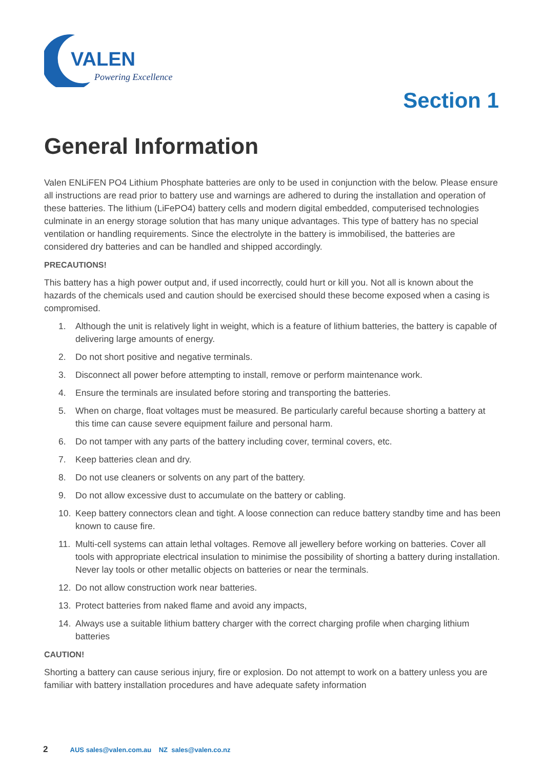VALEN
Powering Excellence
Section 1
General Information
Valen ENLiFEN PO4 Lithium Phosphate batteries are only to be used in conjunction with the below. Please ensure all instructions are read prior to battery use and warnings are adhered to during the installation and operation of these batteries. The lithium (LiFePO4) battery cells and modern digital embedded, computerised technologies culminate in an energy storage solution that has many unique advantages. This type of battery has no special ventilation or handling requirements. Since the electrolyte in the battery is immobilised, the batteries are considered dry batteries and can be handled and shipped accordingly.
PRECAUTIONS!
This battery has a high power output and, if used incorrectly, could hurt or kill you. Not all is known about the hazards of the chemicals used and caution should be exercised should these become exposed when a casing is compromised.
1. Although the unit is relatively light in weight, which is a feature of lithium batteries, the battery is capable of delivering large amounts of energy.
2. Do not short positive and negative terminals.
3. Disconnect all power before attempting to install, remove or perform maintenance work.
4. Ensure the terminals are insulated before storing and transporting the batteries.
5. When on charge, float voltages must be measured. Be particularly careful because shorting a battery at this time can cause severe equipment failure and personal harm.
6. Do not tamper with any parts of the battery including cover, terminal covers, etc.
7. Keep batteries clean and dry.
8. Do not use cleaners or solvents on any part of the battery.
9. Do not allow excessive dust to accumulate on the battery or cabling.
10. Keep battery connectors clean and tight. A loose connection can reduce battery standby time and has been known to cause fire.
11. Multi-cell systems can attain lethal voltages. Remove all jewellery before working on batteries. Cover all tools with appropriate electrical insulation to minimise the possibility of shorting a battery during installation. Never lay tools or other metallic objects on batteries or near the terminals.
12. Do not allow construction work near batteries.
13. Protect batteries from naked flame and avoid any impacts,
14. Always use a suitable lithium battery charger with the correct charging profile when charging lithium batteries
CAUTION!
Shorting a battery can cause serious injury, fire or explosion. Do not attempt to work on a battery unless you are familiar with battery installation procedures and have adequate safety information
2 AUS sales@valen.com.au NZ sales@valen.co.nz